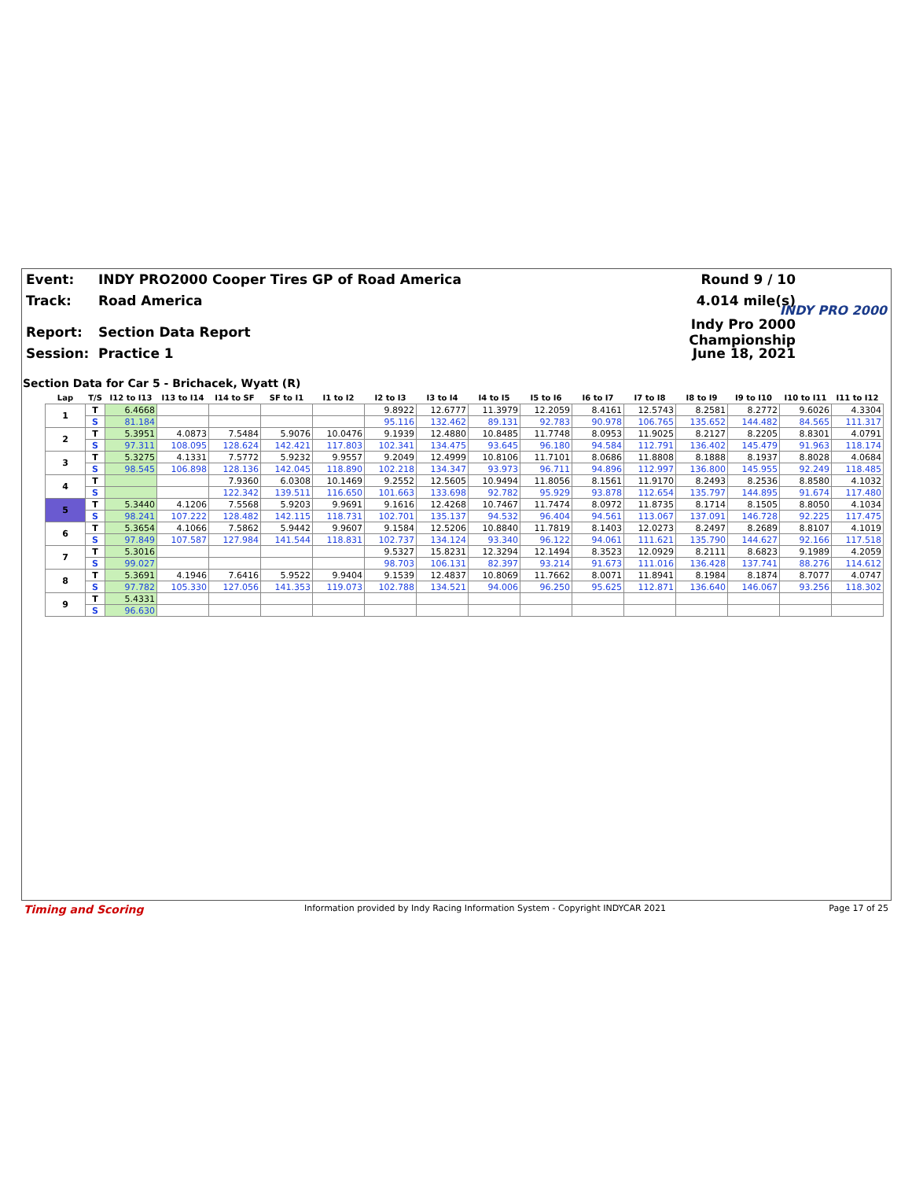Event:
INDY PRO2000 Cooper Tires GP of Road America
Round 9 / 10
Track: Road America 4.014 mile(s)
Report: Section Data Report
Indy Pro 2000 Championship
Session: Practice 1 June 18, 2021
INDY PRO 2000
Section Data for Car 5 - Brichacek, Wyatt (R)
| Lap | T/S | I12 to I13 | I13 to I14 | I14 to SF | SF to I1 | I1 to I2 | I2 to I3 | I3 to I4 | I4 to I5 | I5 to I6 | I6 to I7 | I7 to I8 | I8 to I9 | I9 to I10 | I10 to I11 | I11 to I12 |
| --- | --- | --- | --- | --- | --- | --- | --- | --- | --- | --- | --- | --- | --- | --- | --- | --- |
| 1 | T | 6.4668 | | | | | 9.8922 | 12.6777 | 11.3979 | 12.2059 | 8.4161 | 12.5743 | 8.2581 | 8.2772 | 9.6026 | 4.3304 |
| | S | 81.184 | | | | | 95.116 | 132.462 | 89.131 | 92.783 | 90.978 | 106.765 | 135.652 | 144.482 | 84.565 | 111.317 |
| 2 | T | 5.3951 | 4.0873 | 7.5484 | 5.9076 | 10.0476 | 9.1939 | 12.4880 | 10.8485 | 11.7748 | 8.0953 | 11.9025 | 8.2127 | 8.2205 | 8.8301 | 4.0791 |
| | S | 97.311 | 108.095 | 128.624 | 142.421 | 117.803 | 102.341 | 134.475 | 93.645 | 96.180 | 94.584 | 112.791 | 136.402 | 145.479 | 91.963 | 118.174 |
| 3 | T | 5.3275 | 4.1331 | 7.5772 | 5.9232 | 9.9557 | 9.2049 | 12.4999 | 10.8106 | 11.7101 | 8.0686 | 11.8808 | 8.1888 | 8.1937 | 8.8028 | 4.0684 |
| | S | 98.545 | 106.898 | 128.136 | 142.045 | 118.890 | 102.218 | 134.347 | 93.973 | 96.711 | 94.896 | 112.997 | 136.800 | 145.955 | 92.249 | 118.485 |
| 4 | T | | | 7.9360 | 6.0308 | 10.1469 | 9.2552 | 12.5605 | 10.9494 | 11.8056 | 8.1561 | 11.9170 | 8.2493 | 8.2536 | 8.8580 | 4.1032 |
| | S | | | 122.342 | 139.511 | 116.650 | 101.663 | 133.698 | 92.782 | 95.929 | 93.878 | 112.654 | 135.797 | 144.895 | 91.674 | 117.480 |
| 5 | T | 5.3440 | 4.1206 | 7.5568 | 5.9203 | 9.9691 | 9.1616 | 12.4268 | 10.7467 | 11.7474 | 8.0972 | 11.8735 | 8.1714 | 8.1505 | 8.8050 | 4.1034 |
| | S | 98.241 | 107.222 | 128.482 | 142.115 | 118.731 | 102.701 | 135.137 | 94.532 | 96.404 | 94.561 | 113.067 | 137.091 | 146.728 | 92.225 | 117.475 |
| 6 | T | 5.3654 | 4.1066 | 7.5862 | 5.9442 | 9.9607 | 9.1584 | 12.5206 | 10.8840 | 11.7819 | 8.1403 | 12.0273 | 8.2497 | 8.2689 | 8.8107 | 4.1019 |
| | S | 97.849 | 107.587 | 127.984 | 141.544 | 118.831 | 102.737 | 134.124 | 93.340 | 96.122 | 94.061 | 111.621 | 135.790 | 144.627 | 92.166 | 117.518 |
| 7 | T | 5.3016 | | | | | 9.5327 | 15.8231 | 12.3294 | 12.1494 | 8.3523 | 12.0929 | 8.2111 | 8.6823 | 9.1989 | 4.2059 |
| | S | 99.027 | | | | | 98.703 | 106.131 | 82.397 | 93.214 | 91.673 | 111.016 | 136.428 | 137.741 | 88.276 | 114.612 |
| 8 | T | 5.3691 | 4.1946 | 7.6416 | 5.9522 | 9.9404 | 9.1539 | 12.4837 | 10.8069 | 11.7662 | 8.0071 | 11.8941 | 8.1984 | 8.1874 | 8.7077 | 4.0747 |
| | S | 97.782 | 105.330 | 127.056 | 141.353 | 119.073 | 102.788 | 134.521 | 94.006 | 96.250 | 95.625 | 112.871 | 136.640 | 146.067 | 93.256 | 118.302 |
| 9 | T | 5.4331 | | | | | | | | | | | | | | |
| | S | 96.630 | | | | | | | | | | | | | | |
Timing and Scoring Information provided by Indy Racing Information System - Copyright INDYCAR 2021 Page 17 of 25